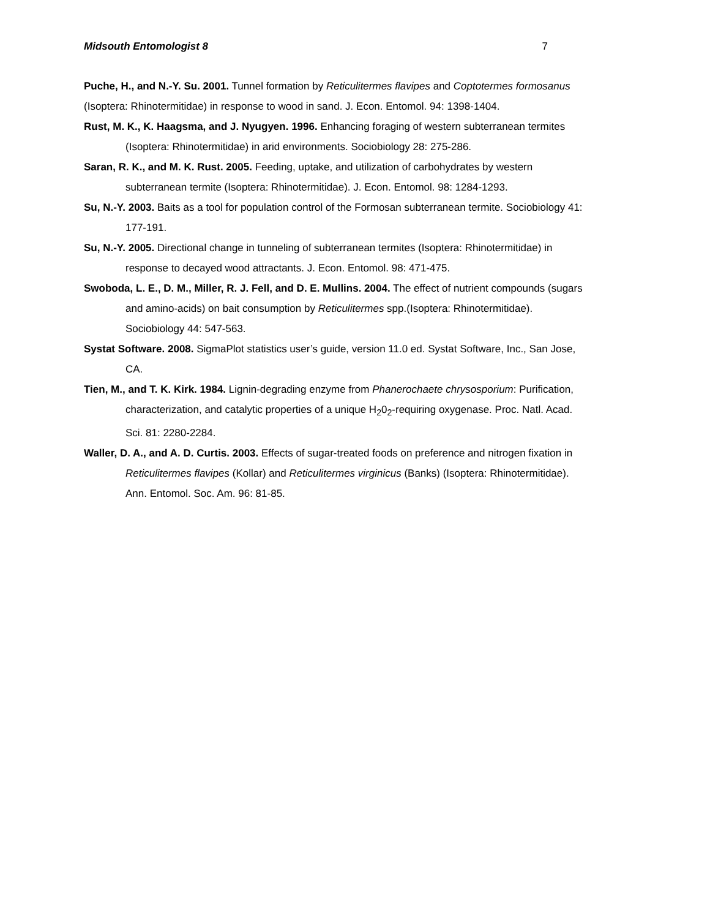Midsouth Entomologist 8 7
Puche, H., and N.-Y. Su. 2001. Tunnel formation by Reticulitermes flavipes and Coptotermes formosanus (Isoptera: Rhinotermitidae) in response to wood in sand. J. Econ. Entomol. 94: 1398-1404.
Rust, M. K., K. Haagsma, and J. Nyugyen. 1996. Enhancing foraging of western subterranean termites (Isoptera: Rhinotermitidae) in arid environments. Sociobiology 28: 275-286.
Saran, R. K., and M. K. Rust. 2005. Feeding, uptake, and utilization of carbohydrates by western subterranean termite (Isoptera: Rhinotermitidae). J. Econ. Entomol. 98: 1284-1293.
Su, N.-Y. 2003. Baits as a tool for population control of the Formosan subterranean termite. Sociobiology 41: 177-191.
Su, N.-Y. 2005. Directional change in tunneling of subterranean termites (Isoptera: Rhinotermitidae) in response to decayed wood attractants. J. Econ. Entomol. 98: 471-475.
Swoboda, L. E., D. M., Miller, R. J. Fell, and D. E. Mullins. 2004. The effect of nutrient compounds (sugars and amino-acids) on bait consumption by Reticulitermes spp.(Isoptera: Rhinotermitidae). Sociobiology 44: 547-563.
Systat Software. 2008. SigmaPlot statistics user’s guide, version 11.0 ed. Systat Software, Inc., San Jose, CA.
Tien, M., and T. K. Kirk. 1984. Lignin-degrading enzyme from Phanerochaete chrysosporium: Purification, characterization, and catalytic properties of a unique H<sub>2</sub>0<sub>2</sub>-requiring oxygenase. Proc. Natl. Acad. Sci. 81: 2280-2284.
Waller, D. A., and A. D. Curtis. 2003. Effects of sugar-treated foods on preference and nitrogen fixation in Reticulitermes flavipes (Kollar) and Reticulitermes virginicus (Banks) (Isoptera: Rhinotermitidae). Ann. Entomol. Soc. Am. 96: 81-85.